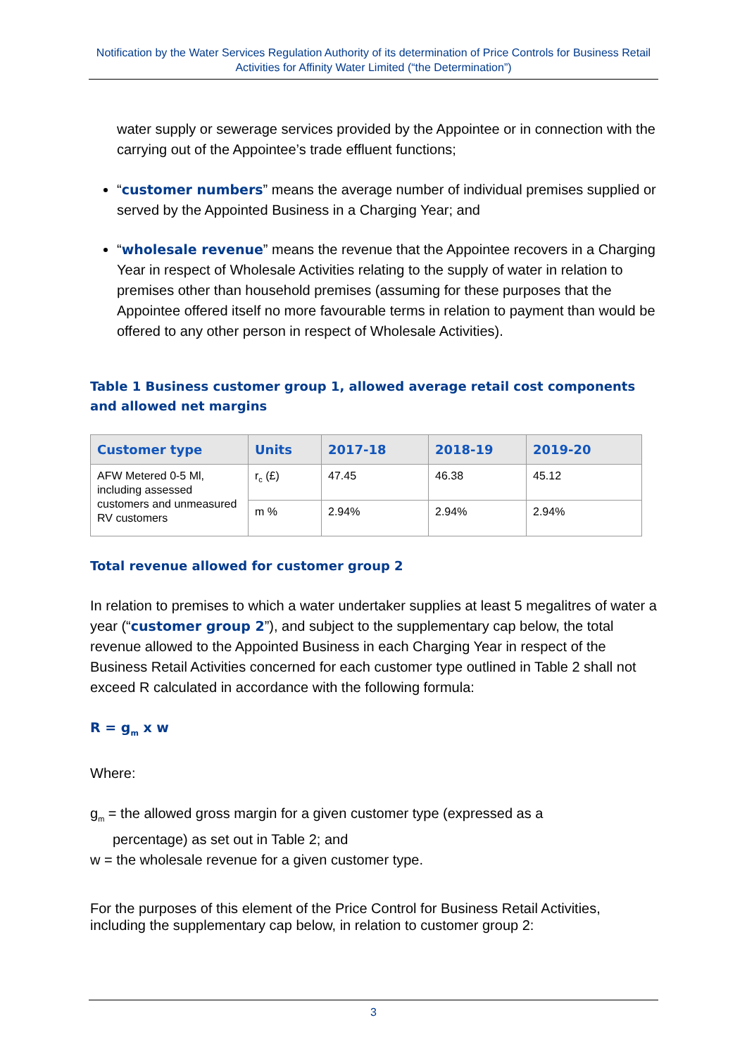Notification by the Water Services Regulation Authority of its determination of Price Controls for Business Retail Activities for Affinity Water Limited (“the Determination”)
water supply or sewerage services provided by the Appointee or in connection with the carrying out of the Appointee’s trade effluent functions;
“customer numbers” means the average number of individual premises supplied or served by the Appointed Business in a Charging Year; and
“wholesale revenue” means the revenue that the Appointee recovers in a Charging Year in respect of Wholesale Activities relating to the supply of water in relation to premises other than household premises (assuming for these purposes that the Appointee offered itself no more favourable terms in relation to payment than would be offered to any other person in respect of Wholesale Activities).
Table 1 Business customer group 1, allowed average retail cost components and allowed net margins
| Customer type | Units | 2017-18 | 2018-19 | 2019-20 |
| --- | --- | --- | --- | --- |
| AFW Metered 0-5 Ml, including assessed customers and unmeasured RV customers | r<sub>c</sub> (£) | 47.45 | 46.38 | 45.12 |
| | m % | 2.94% | 2.94% | 2.94% |
Total revenue allowed for customer group 2
In relation to premises to which a water undertaker supplies at least 5 megalitres of water a year (“customer group 2”), and subject to the supplementary cap below, the total revenue allowed to the Appointed Business in each Charging Year in respect of the Business Retail Activities concerned for each customer type outlined in Table 2 shall not exceed R calculated in accordance with the following formula:
R = g<sub>m</sub> x w
Where:
g<sub>m</sub> = the allowed gross margin for a given customer type (expressed as a
percentage) as set out in Table 2; and
w = the wholesale revenue for a given customer type.
For the purposes of this element of the Price Control for Business Retail Activities, including the supplementary cap below, in relation to customer group 2:
3